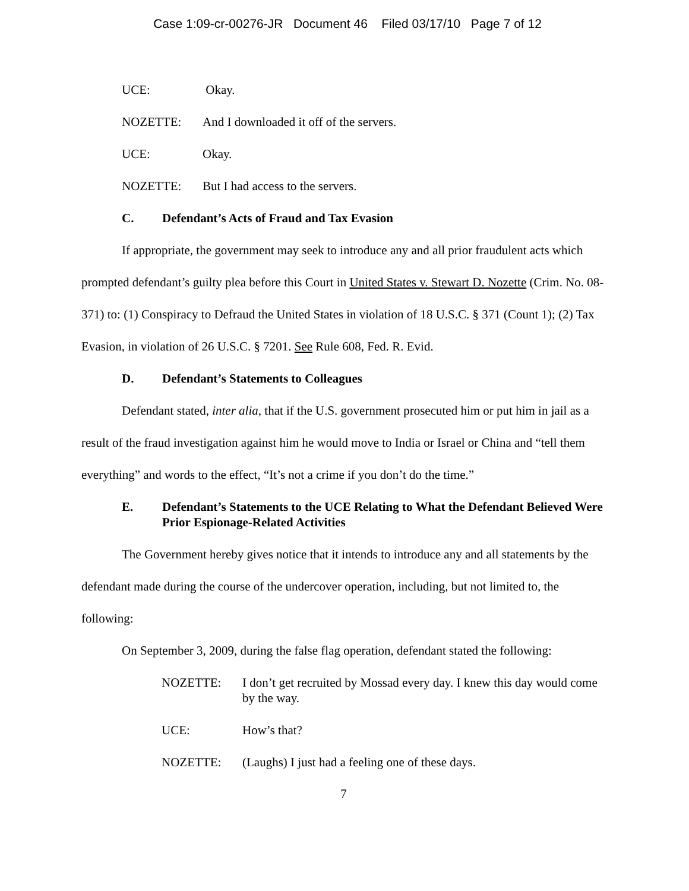Case 1:09-cr-00276-JR Document 46 Filed 03/17/10 Page 7 of 12
UCE: Okay.
NOZETTE: And I downloaded it off of the servers.
UCE: Okay.
NOZETTE: But I had access to the servers.
C. Defendant’s Acts of Fraud and Tax Evasion
If appropriate, the government may seek to introduce any and all prior fraudulent acts which prompted defendant’s guilty plea before this Court in United States v. Stewart D. Nozette (Crim. No. 08-371) to: (1) Conspiracy to Defraud the United States in violation of 18 U.S.C. § 371 (Count 1); (2) Tax Evasion, in violation of 26 U.S.C. § 7201. See Rule 608, Fed. R. Evid.
D. Defendant’s Statements to Colleagues
Defendant stated, inter alia, that if the U.S. government prosecuted him or put him in jail as a result of the fraud investigation against him he would move to India or Israel or China and “tell them everything” and words to the effect, “It’s not a crime if you don’t do the time.”
E. Defendant’s Statements to the UCE Relating to What the Defendant Believed Were Prior Espionage-Related Activities
The Government hereby gives notice that it intends to introduce any and all statements by the defendant made during the course of the undercover operation, including, but not limited to, the following:
On September 3, 2009, during the false flag operation, defendant stated the following:
NOZETTE: I don’t get recruited by Mossad every day. I knew this day would come by the way.
UCE: How’s that?
NOZETTE: (Laughs) I just had a feeling one of these days.
7